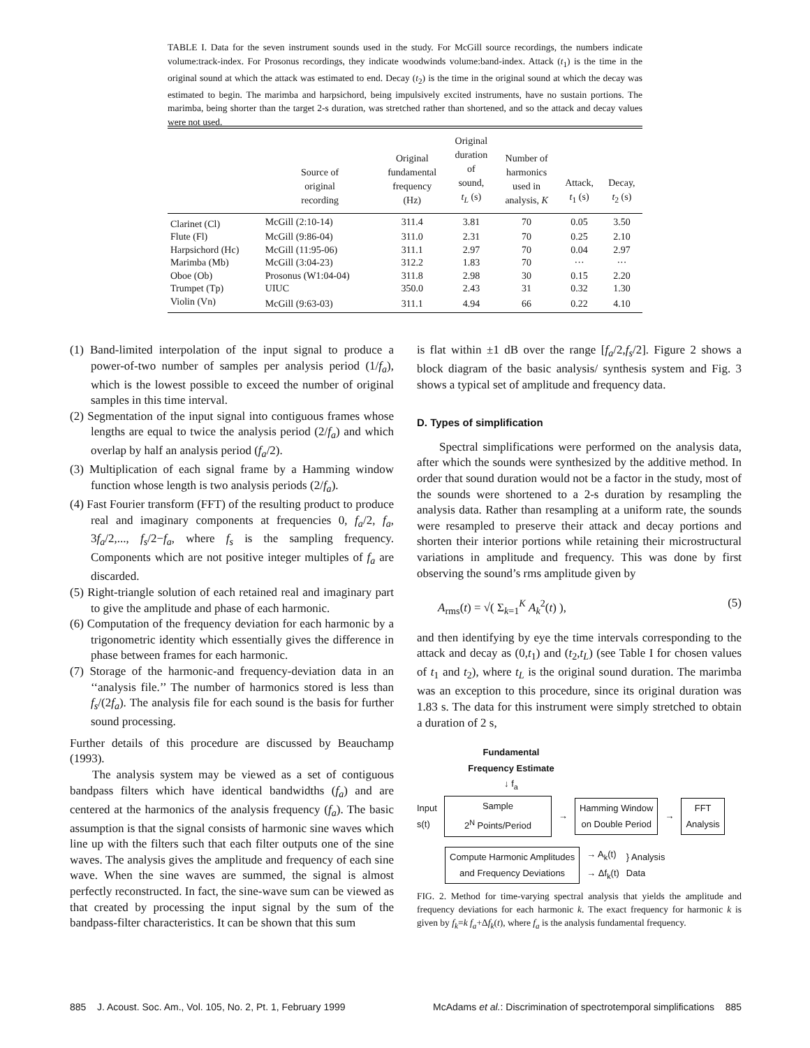TABLE I. Data for the seven instrument sounds used in the study. For McGill source recordings, the numbers indicate volume:track-index. For Prosonus recordings, they indicate woodwinds volume:band-index. Attack (t<sub>1</sub>) is the time in the original sound at which the attack was estimated to end. Decay (t<sub>2</sub>) is the time in the original sound at which the decay was estimated to begin. The marimba and harpsichord, being impulsively excited instruments, have no sustain portions. The marimba, being shorter than the target 2-s duration, was stretched rather than shortened, and so the attack and decay values were not used.
| | Source of original recording | Original fundamental frequency (Hz) | Original duration of sound, t<sub>L</sub> (s) | Number of harmonics used in analysis, K | Attack, t<sub>1</sub> (s) | Decay, t<sub>2</sub> (s) |
| --- | --- | --- | --- | --- | --- | --- |
| Clarinet (Cl) | McGill (2:10-14) | 311.4 | 3.81 | 70 | 0.05 | 3.50 |
| Flute (Fl) | McGill (9:86-04) | 311.0 | 2.31 | 70 | 0.25 | 2.10 |
| Harpsichord (Hc) | McGill (11:95-06) | 311.1 | 2.97 | 70 | 0.04 | 2.97 |
| Marimba (Mb) | McGill (3:04-23) | 312.2 | 1.83 | 70 | ··· | ··· |
| Oboe (Ob) | Prosonus (W1:04-04) | 311.8 | 2.98 | 30 | 0.15 | 2.20 |
| Trumpet (Tp) | UIUC | 350.0 | 2.43 | 31 | 0.32 | 1.30 |
| Violin (Vn) | McGill (9:63-03) | 311.1 | 4.94 | 66 | 0.22 | 4.10 |
(1) Band-limited interpolation of the input signal to produce a power-of-two number of samples per analysis period (1/f<sub>a</sub>), which is the lowest possible to exceed the number of original samples in this time interval.
(2) Segmentation of the input signal into contiguous frames whose lengths are equal to twice the analysis period (2/f<sub>a</sub>) and which overlap by half an analysis period (f<sub>a</sub>/2).
(3) Multiplication of each signal frame by a Hamming window function whose length is two analysis periods (2/f<sub>a</sub>).
(4) Fast Fourier transform (FFT) of the resulting product to produce real and imaginary components at frequencies 0, f<sub>a</sub>/2, f<sub>a</sub>, 3f<sub>a</sub>/2,..., f<sub>s</sub>/2−f<sub>a</sub>, where f<sub>s</sub> is the sampling frequency. Components which are not positive integer multiples of f<sub>a</sub> are discarded.
(5) Right-triangle solution of each retained real and imaginary part to give the amplitude and phase of each harmonic.
(6) Computation of the frequency deviation for each harmonic by a trigonometric identity which essentially gives the difference in phase between frames for each harmonic.
(7) Storage of the harmonic-and frequency-deviation data in an ‘‘analysis file.’’ The number of harmonics stored is less than f<sub>s</sub>/(2f<sub>a</sub>). The analysis file for each sound is the basis for further sound processing.
Further details of this procedure are discussed by Beauchamp (1993).
The analysis system may be viewed as a set of contiguous bandpass filters which have identical bandwidths (f<sub>a</sub>) and are centered at the harmonics of the analysis frequency (f<sub>a</sub>). The basic assumption is that the signal consists of harmonic sine waves which line up with the filters such that each filter outputs one of the sine waves. The analysis gives the amplitude and frequency of each sine wave. When the sine waves are summed, the signal is almost perfectly reconstructed. In fact, the sine-wave sum can be viewed as that created by processing the input signal by the sum of the bandpass-filter characteristics. It can be shown that this sum
is flat within ±1 dB over the range [f<sub>a</sub>/2,f<sub>s</sub>/2]. Figure 2 shows a block diagram of the basic analysis/ synthesis system and Fig. 3 shows a typical set of amplitude and frequency data.
D. Types of simplification
Spectral simplifications were performed on the analysis data, after which the sounds were synthesized by the additive method. In order that sound duration would not be a factor in the study, most of the sounds were shortened to a 2-s duration by resampling the analysis data. Rather than resampling at a uniform rate, the sounds were resampled to preserve their attack and decay portions and shorten their interior portions while retaining their microstructural variations in amplitude and frequency. This was done by first observing the sound’s rms amplitude given by
A<sub>rms</sub>(t) = √( Σ<sub>k=1</sub><sup>K</sup> A<sub>k</sub><sup>2</sup>(t) ), (5)
and then identifying by eye the time intervals corresponding to the attack and decay as (0,t<sub>1</sub>) and (t<sub>2</sub>,t<sub>L</sub>) (see Table I for chosen values of t<sub>1</sub> and t<sub>2</sub>), where t<sub>L</sub> is the original sound duration. The marimba was an exception to this procedure, since its original duration was 1.83 s. The data for this instrument were simply stretched to obtain a duration of 2 s,
Fundamental Frequency Estimate
↓ f<sub>a</sub>
Input
s(t)
Sample
2<sup>N</sup> Points/Period
→
Hamming Window
on Double Period
→
FFT
Analysis
Compute Harmonic Amplitudes
and Frequency Deviations
→ A<sub>k</sub>(t)
→ Δf<sub>k</sub>(t)
} Analysis
Data
FIG. 2. Method for time-varying spectral analysis that yields the amplitude and frequency deviations for each harmonic k. The exact frequency for harmonic k is given by f<sub>k</sub>=k f<sub>a</sub>+Δf<sub>k</sub>(t), where f<sub>a</sub> is the analysis fundamental frequency.
885 J. Acoust. Soc. Am., Vol. 105, No. 2, Pt. 1, February 1999 McAdams et al.: Discrimination of spectrotemporal simplifications 885